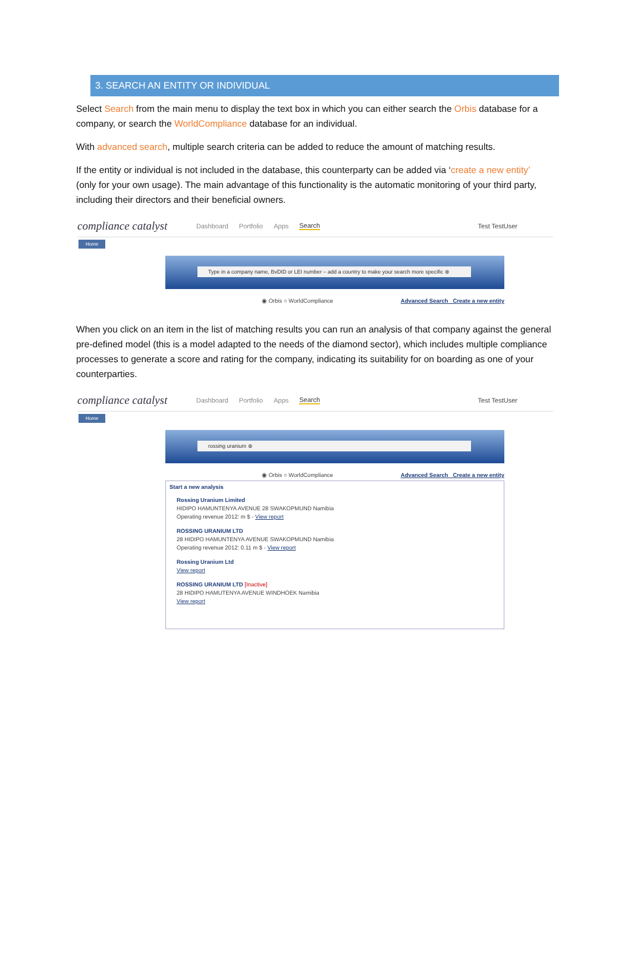3. SEARCH AN ENTITY OR INDIVIDUAL
Select Search from the main menu to display the text box in which you can either search the Orbis database for a company, or search the WorldCompliance database for an individual.
With advanced search, multiple search criteria can be added to reduce the amount of matching results.
If the entity or individual is not included in the database, this counterparty can be added via ‘create a new entity’ (only for your own usage). The main advantage of this functionality is the automatic monitoring of your third party, including their directors and their beneficial owners.
compliance catalyst Dashboard Portfolio Apps Search Test TestUser
Home
Type in a company name, BvDID or LEI number – add a country to make your search more specific ⊗
◉ Orbis ○ WorldCompliance Advanced Search Create a new entity
When you click on an item in the list of matching results you can run an analysis of that company against the general pre-defined model (this is a model adapted to the needs of the diamond sector), which includes multiple compliance processes to generate a score and rating for the company, indicating its suitability for on boarding as one of your counterparties.
compliance catalyst Dashboard Portfolio Apps Search Test TestUser
Home
rossing uranium ⊗
◉ Orbis ○ WorldCompliance Advanced Search Create a new entity
Start a new analysis
Rossing Uranium Limited
HIDIPO HAMUNTENYA AVENUE 28 SWAKOPMUND Namibia
Operating revenue 2012: m $ - View report
ROSSING URANIUM LTD
28 HIDIPO HAMUNTENYA AVENUE SWAKOPMUND Namibia
Operating revenue 2012: 0.11 m $ - View report
Rossing Uranium Ltd
View report
ROSSING URANIUM LTD [Inactive]
28 HIDIPO HAMUTENYA AVENUE WINDHOEK Namibia
View report